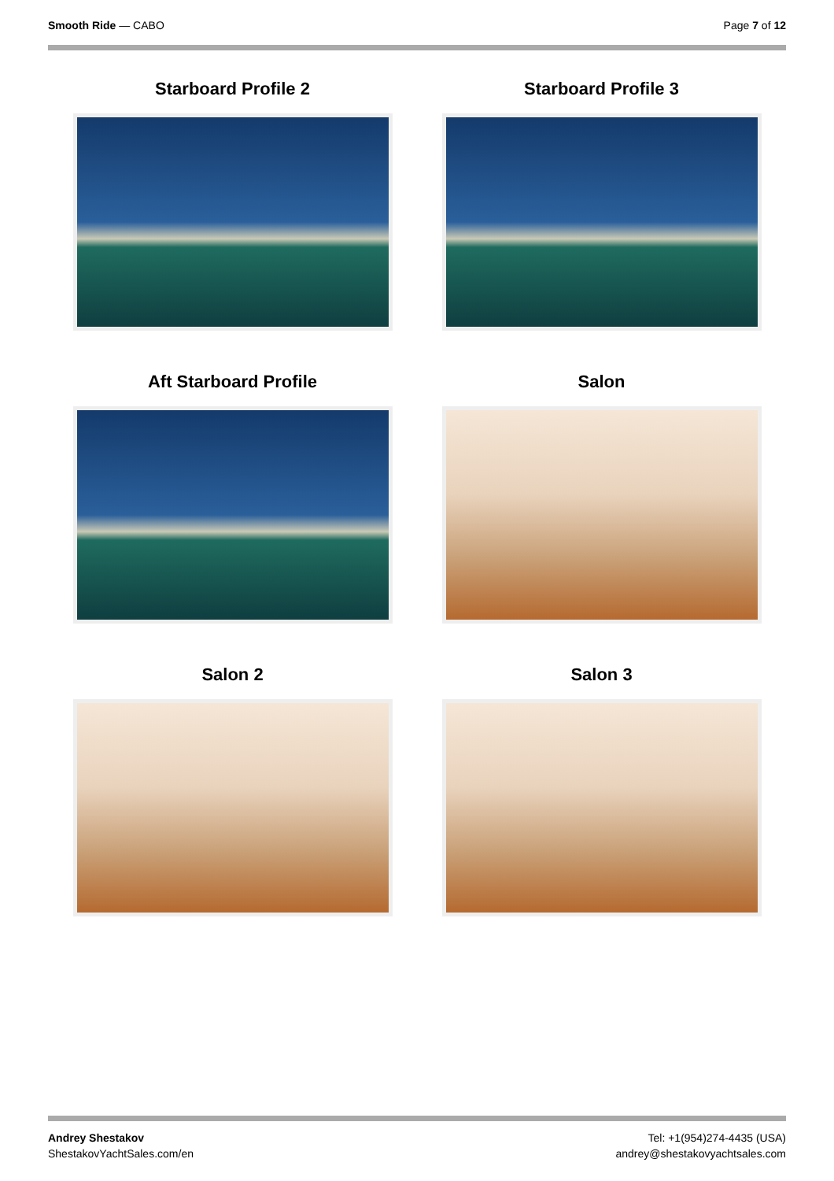Smooth Ride — CABO Page 7 of 12
Starboard Profile 2
Starboard Profile 3
Aft Starboard Profile
Salon
Salon 2
Salon 3
Andrey Shestakov
ShestakovYachtSales.com/en
Tel: +1(954)274-4435 (USA)
andrey@shestakovyachtsales.com